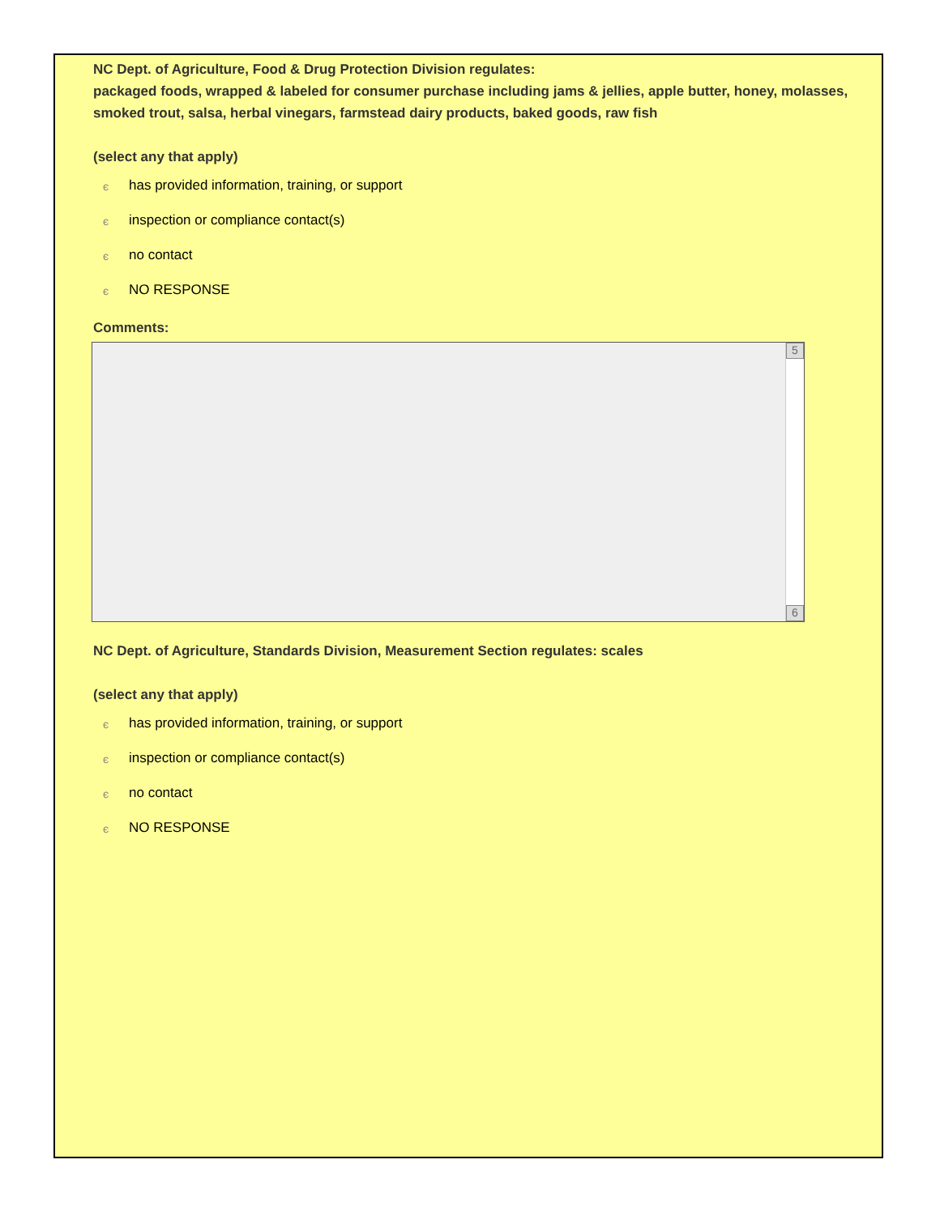NC Dept. of Agriculture, Food & Drug Protection Division regulates:
packaged foods, wrapped & labeled for consumer purchase including jams & jellies, apple butter, honey, molasses, smoked trout, salsa, herbal vinegars, farmstead dairy products, baked goods, raw fish
(select any that apply)
єhas provided information, training, or support
єinspection or compliance contact(s)
єno contact
є NO RESPONSE
Comments:
5
6
NC Dept. of Agriculture, Standards Division, Measurement Section regulates: scales
(select any that apply)
єhas provided information, training, or support
єinspection or compliance contact(s)
єno contact
є NO RESPONSE